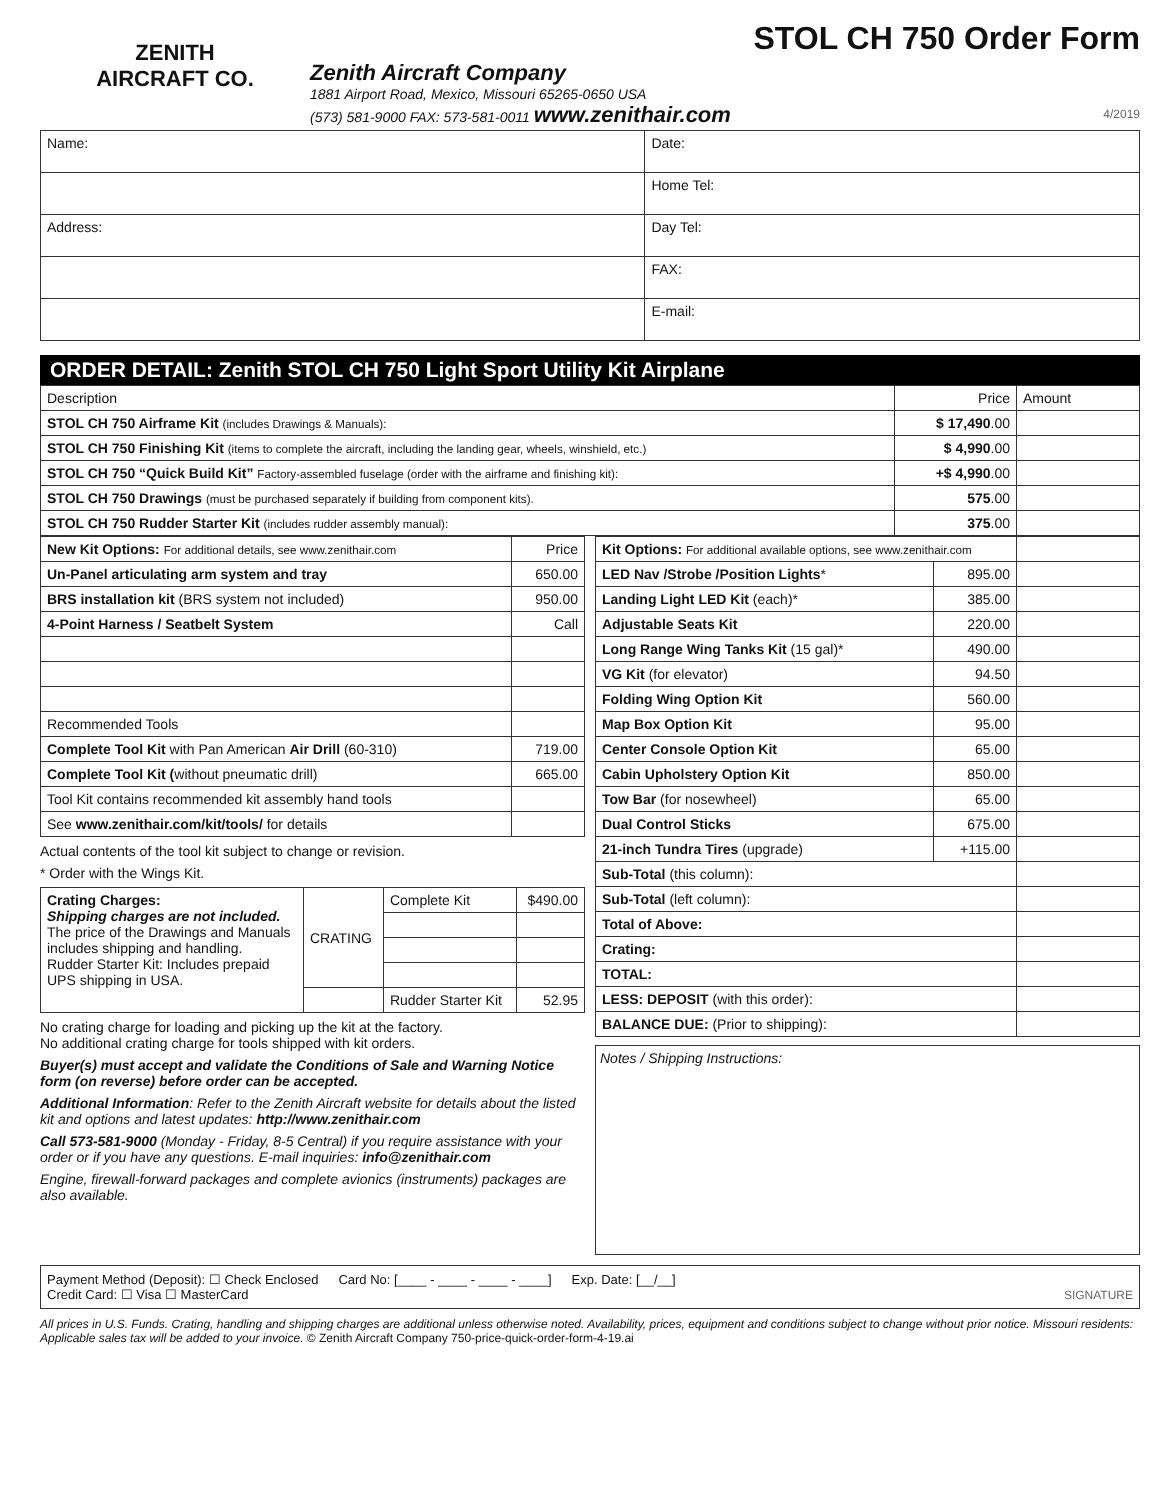ZENITH
AIRCRAFT CO.
Zenith Aircraft Company
1881 Airport Road, Mexico, Missouri 65265-0650 USA
(573) 581-9000 FAX: 573-581-0011 www.zenithair.com
STOL CH 750 Order Form
4/2019
| Name: | Date: |
| | Home Tel: |
| Address: | Day Tel: |
| | FAX: |
| | E-mail: |
ORDER DETAIL: Zenith STOL CH 750 Light Sport Utility Kit Airplane
| Description | Price | Amount |
| --- | --- | --- |
| STOL CH 750 Airframe Kit (includes Drawings & Manuals): | $ 17,490 .00 | |
| STOL CH 750 Finishing Kit (items to complete the aircraft, including the landing gear, wheels, winshield, etc.) | $ 4,990 .00 | |
| STOL CH 750 “Quick Build Kit” Factory-assembled fuselage (order with the airframe and finishing kit): | +$ 4,990 .00 | |
| STOL CH 750 Drawings (must be purchased separately if building from component kits). | 575 .00 | |
| STOL CH 750 Rudder Starter Kit (includes rudder assembly manual): | 375 .00 | |
| New Kit Options: For additional details, see www.zenithair.com | Price |
| --- | --- |
| Un-Panel articulating arm system and tray | 650.00 |
| BRS installation kit (BRS system not included) | 950.00 |
| 4-Point Harness / Seatbelt System | Call |
| Recommended Tools | |
| Complete Tool Kit with Pan American Air Drill (60-310) | 719.00 |
| Complete Tool Kit ( without pneumatic drill) | 665.00 |
| Tool Kit contains recommended kit assembly hand tools | |
| See www.zenithair.com/kit/tools/ for details | |
Actual contents of the tool kit subject to change or revision.
* Order with the Wings Kit.
| Crating Charges: Shipping charges are not included. The price of the Drawings and Manuals includes shipping and handling. Rudder Starter Kit: Includes prepaid UPS shipping in USA. | CRATING | Complete Kit | $490.00 |
| | | Rudder Starter Kit | 52.95 |
No crating charge for loading and picking up the kit at the factory.
No additional crating charge for tools shipped with kit orders.
Buyer(s) must accept and validate the Conditions of Sale and Warning Notice form (on reverse) before order can be accepted.
Additional Information: Refer to the Zenith Aircraft website for details about the listed kit and options and latest updates: http://www.zenithair.com
Call 573-581-9000 (Monday - Friday, 8-5 Central) if you require assistance with your order or if you have any questions. E-mail inquiries: info@zenithair.com
Engine, firewall-forward packages and complete avionics (instruments) packages are also available.
| Kit Options: For additional available options, see www.zenithair.com | | |
| --- | --- | --- |
| LED Nav /Strobe /Position Lights * | 895.00 | |
| Landing Light LED Kit (each)* | 385.00 | |
| Adjustable Seats Kit | 220.00 | |
| Long Range Wing Tanks Kit (15 gal)* | 490.00 | |
| VG Kit (for elevator) | 94.50 | |
| Folding Wing Option Kit | 560.00 | |
| Map Box Option Kit | 95.00 | |
| Center Console Option Kit | 65.00 | |
| Cabin Upholstery Option Kit | 850.00 | |
| Tow Bar (for nosewheel) | 65.00 | |
| Dual Control Sticks | 675.00 | |
| 21-inch Tundra Tires (upgrade) | +115.00 | |
| Sub-Total (this column): | | |
| Sub-Total (left column): | | |
| Total of Above: | | |
| Crating: | | |
| TOTAL: | | |
| LESS: DEPOSIT (with this order): | | |
| BALANCE DUE: (Prior to shipping): | | |
Notes / Shipping Instructions:
Payment Method (Deposit): ☐ Check Enclosed
Credit Card: ☐ Visa ☐ MasterCard
Card No: [____ - ____ - ____ - ____]
Exp. Date: [__/__] SIGNATURE
All prices in U.S. Funds. Crating, handling and shipping charges are additional unless otherwise noted. Availability, prices, equipment and conditions subject to change without prior notice. Missouri residents: Applicable sales tax will be added to your invoice. © Zenith Aircraft Company 750-price-quick-order-form-4-19.ai